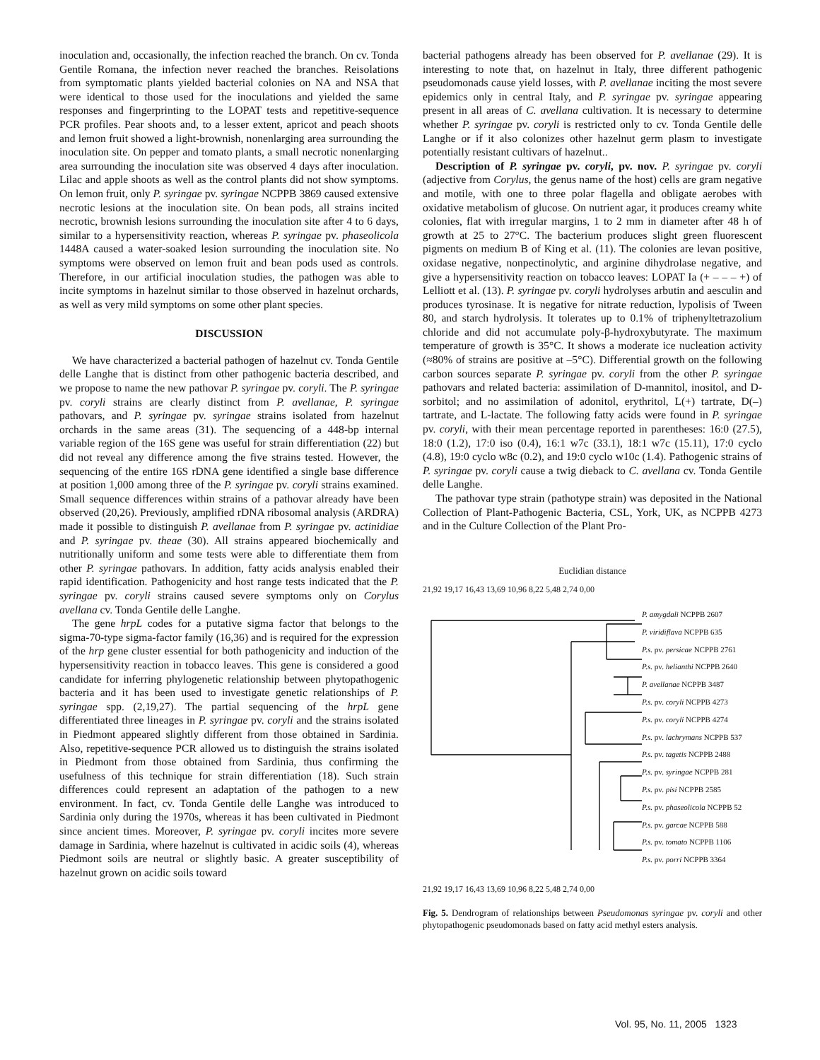inoculation and, occasionally, the infection reached the branch. On cv. Tonda Gentile Romana, the infection never reached the branches. Reisolations from symptomatic plants yielded bacterial colonies on NA and NSA that were identical to those used for the inoculations and yielded the same responses and fingerprinting to the LOPAT tests and repetitive-sequence PCR profiles. Pear shoots and, to a lesser extent, apricot and peach shoots and lemon fruit showed a light-brownish, nonenlarging area surrounding the inoculation site. On pepper and tomato plants, a small necrotic nonenlarging area surrounding the inoculation site was observed 4 days after inoculation. Lilac and apple shoots as well as the control plants did not show symptoms. On lemon fruit, only P. syringae pv. syringae NCPPB 3869 caused extensive necrotic lesions at the inoculation site. On bean pods, all strains incited necrotic, brownish lesions surrounding the inoculation site after 4 to 6 days, similar to a hypersensitivity reaction, whereas P. syringae pv. phaseolicola 1448A caused a water-soaked lesion surrounding the inoculation site. No symptoms were observed on lemon fruit and bean pods used as controls. Therefore, in our artificial inoculation studies, the pathogen was able to incite symptoms in hazelnut similar to those observed in hazelnut orchards, as well as very mild symptoms on some other plant species.
DISCUSSION
We have characterized a bacterial pathogen of hazelnut cv. Tonda Gentile delle Langhe that is distinct from other pathogenic bacteria described, and we propose to name the new pathovar P. syringae pv. coryli. The P. syringae pv. coryli strains are clearly distinct from P. avellanae, P. syringae pathovars, and P. syringae pv. syringae strains isolated from hazelnut orchards in the same areas (31). The sequencing of a 448-bp internal variable region of the 16S gene was useful for strain differentiation (22) but did not reveal any difference among the five strains tested. However, the sequencing of the entire 16S rDNA gene identified a single base difference at position 1,000 among three of the P. syringae pv. coryli strains examined. Small sequence differences within strains of a pathovar already have been observed (20,26). Previously, amplified rDNA ribosomal analysis (ARDRA) made it possible to distinguish P. avellanae from P. syringae pv. actinidiae and P. syringae pv. theae (30). All strains appeared biochemically and nutritionally uniform and some tests were able to differentiate them from other P. syringae pathovars. In addition, fatty acids analysis enabled their rapid identification. Pathogenicity and host range tests indicated that the P. syringae pv. coryli strains caused severe symptoms only on Corylus avellana cv. Tonda Gentile delle Langhe.
The gene hrpL codes for a putative sigma factor that belongs to the sigma-70-type sigma-factor family (16,36) and is required for the expression of the hrp gene cluster essential for both pathogenicity and induction of the hypersensitivity reaction in tobacco leaves. This gene is considered a good candidate for inferring phylogenetic relationship between phytopathogenic bacteria and it has been used to investigate genetic relationships of P. syringae spp. (2,19,27). The partial sequencing of the hrpL gene differentiated three lineages in P. syringae pv. coryli and the strains isolated in Piedmont appeared slightly different from those obtained in Sardinia. Also, repetitive-sequence PCR allowed us to distinguish the strains isolated in Piedmont from those obtained from Sardinia, thus confirming the usefulness of this technique for strain differentiation (18). Such strain differences could represent an adaptation of the pathogen to a new environment. In fact, cv. Tonda Gentile delle Langhe was introduced to Sardinia only during the 1970s, whereas it has been cultivated in Piedmont since ancient times. Moreover, P. syringae pv. coryli incites more severe damage in Sardinia, where hazelnut is cultivated in acidic soils (4), whereas Piedmont soils are neutral or slightly basic. A greater susceptibility of hazelnut grown on acidic soils toward
bacterial pathogens already has been observed for P. avellanae (29). It is interesting to note that, on hazelnut in Italy, three different pathogenic pseudomonads cause yield losses, with P. avellanae inciting the most severe epidemics only in central Italy, and P. syringae pv. syringae appearing present in all areas of C. avellana cultivation. It is necessary to determine whether P. syringae pv. coryli is restricted only to cv. Tonda Gentile delle Langhe or if it also colonizes other hazelnut germ plasm to investigate potentially resistant cultivars of hazelnut..
Description of P. syringae pv. coryli, pv. nov. P. syringae pv. coryli (adjective from Corylus, the genus name of the host) cells are gram negative and motile, with one to three polar flagella and obligate aerobes with oxidative metabolism of glucose. On nutrient agar, it produces creamy white colonies, flat with irregular margins, 1 to 2 mm in diameter after 48 h of growth at 25 to 27°C. The bacterium produces slight green fluorescent pigments on medium B of King et al. (11). The colonies are levan positive, oxidase negative, nonpectinolytic, and arginine dihydrolase negative, and give a hypersensitivity reaction on tobacco leaves: LOPAT Ia (+ – – – +) of Lelliott et al. (13). P. syringae pv. coryli hydrolyses arbutin and aesculin and produces tyrosinase. It is negative for nitrate reduction, lypolisis of Tween 80, and starch hydrolysis. It tolerates up to 0.1% of triphenyltetrazolium chloride and did not accumulate poly-β-hydroxybutyrate. The maximum temperature of growth is 35°C. It shows a moderate ice nucleation activity (≈80% of strains are positive at –5°C). Differential growth on the following carbon sources separate P. syringae pv. coryli from the other P. syringae pathovars and related bacteria: assimilation of D-mannitol, inositol, and D-sorbitol; and no assimilation of adonitol, erythritol, L(+) tartrate, D(–) tartrate, and L-lactate. The following fatty acids were found in P. syringae pv. coryli, with their mean percentage reported in parentheses: 16:0 (27.5), 18:0 (1.2), 17:0 iso (0.4), 16:1 w7c (33.1), 18:1 w7c (15.11), 17:0 cyclo (4.8), 19:0 cyclo w8c (0.2), and 19:0 cyclo w10c (1.4). Pathogenic strains of P. syringae pv. coryli cause a twig dieback to C. avellana cv. Tonda Gentile delle Langhe.
The pathovar type strain (pathotype strain) was deposited in the National Collection of Plant-Pathogenic Bacteria, CSL, York, UK, as NCPPB 4273 and in the Culture Collection of the Plant Pro-
Euclidian distance
21,92 19,17 16,43 13,69 10,96 8,22 5,48 2,74 0,00
P. amygdali NCPPB 2607
P. viridiflava NCPPB 635
P.s. pv. persicae NCPPB 2761
P.s. pv. helianthi NCPPB 2640
P. avellanae NCPPB 3487
P.s. pv. coryli NCPPB 4273
P.s. pv. coryli NCPPB 4274
P.s. pv. lachrymans NCPPB 537
P.s. pv. tagetis NCPPB 2488
P.s. pv. syringae NCPPB 281
P.s. pv. pisi NCPPB 2585
P.s. pv. phaseolicola NCPPB 52
P.s. pv. garcae NCPPB 588
P.s. pv. tomato NCPPB 1106
P.s. pv. porri NCPPB 3364
21,92 19,17 16,43 13,69 10,96 8,22 5,48 2,74 0,00
Fig. 5. Dendrogram of relationships between Pseudomonas syringae pv. coryli and other phytopathogenic pseudomonads based on fatty acid methyl esters analysis.
Vol. 95, No. 11, 2005 1323